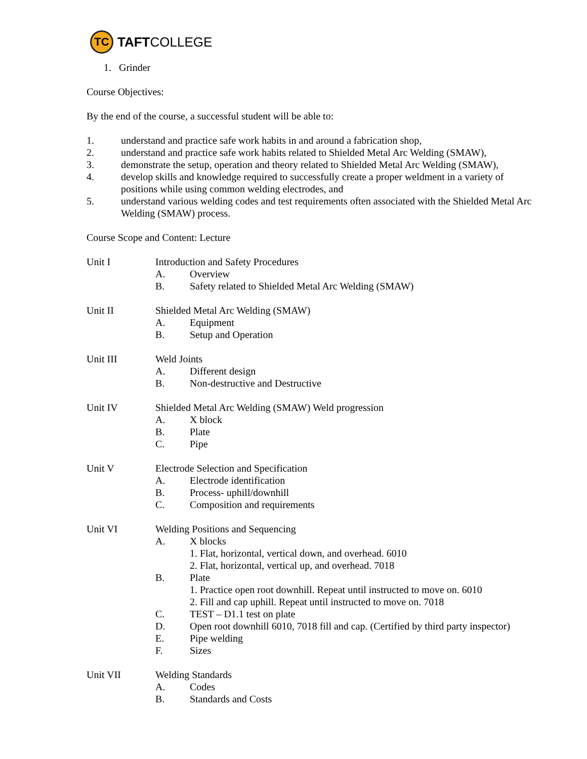TC
TAFT COLLEGE
1. Grinder
Course Objectives:
By the end of the course, a successful student will be able to:
1. understand and practice safe work habits in and around a fabrication shop,
2. understand and practice safe work habits related to Shielded Metal Arc Welding (SMAW),
3. demonstrate the setup, operation and theory related to Shielded Metal Arc Welding (SMAW),
4. develop skills and knowledge required to successfully create a proper weldment in a variety of positions while using common welding electrodes, and
5. understand various welding codes and test requirements often associated with the Shielded Metal Arc Welding (SMAW) process.
Course Scope and Content: Lecture
Unit I Introduction and Safety Procedures
A. Overview
B. Safety related to Shielded Metal Arc Welding (SMAW)
Unit II Shielded Metal Arc Welding (SMAW)
A. Equipment
B. Setup and Operation
Unit III Weld Joints
A. Different design
B. Non-destructive and Destructive
Unit IV Shielded Metal Arc Welding (SMAW) Weld progression
A. X block
B. Plate
C. Pipe
Unit V Electrode Selection and Specification
A. Electrode identification
B. Process- uphill/downhill
C. Composition and requirements
Unit VI Welding Positions and Sequencing
A. X blocks
1. Flat, horizontal, vertical down, and overhead. 6010
2. Flat, horizontal, vertical up, and overhead. 7018
B. Plate
1. Practice open root downhill. Repeat until instructed to move on. 6010
2. Fill and cap uphill. Repeat until instructed to move on. 7018
C. TEST – D1.1 test on plate
D. Open root downhill 6010, 7018 fill and cap. (Certified by third party inspector)
E. Pipe welding
F. Sizes
Unit VII Welding Standards
A. Codes
B. Standards and Costs